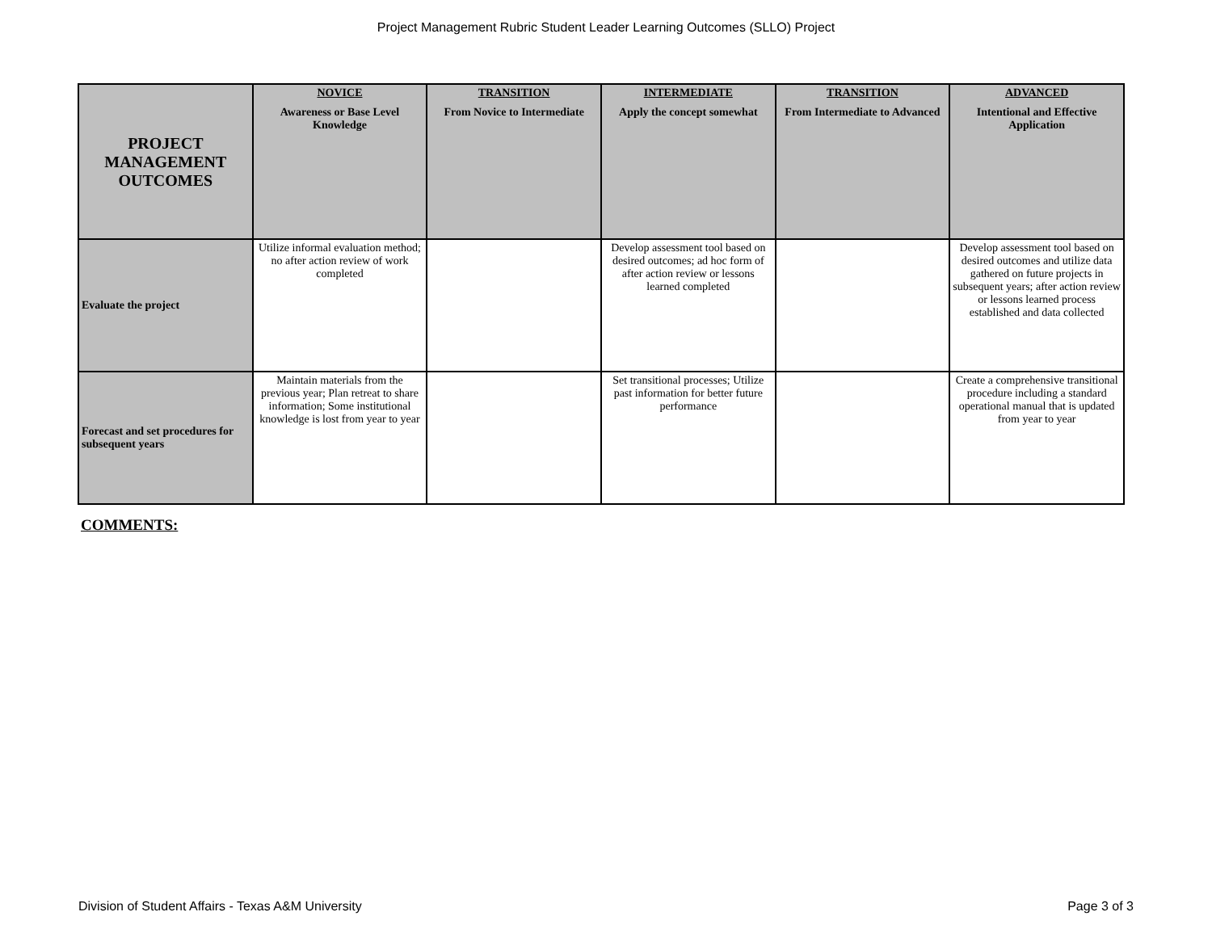Project Management Rubric Student Leader Learning Outcomes (SLLO) Project
| PROJECT MANAGEMENT OUTCOMES | NOVICE Awareness or Base Level Knowledge | TRANSITION From Novice to Intermediate | INTERMEDIATE Apply the concept somewhat | TRANSITION From Intermediate to Advanced | ADVANCED Intentional and Effective Application |
| --- | --- | --- | --- | --- | --- |
| Evaluate the project | Utilize informal evaluation method; no after action review of work completed | | Develop assessment tool based on desired outcomes; ad hoc form of after action review or lessons learned completed | | Develop assessment tool based on desired outcomes and utilize data gathered on future projects in subsequent years; after action review or lessons learned process established and data collected |
| Forecast and set procedures for subsequent years | Maintain materials from the previous year; Plan retreat to share information; Some institutional knowledge is lost from year to year | | Set transitional processes; Utilize past information for better future performance | | Create a comprehensive transitional procedure including a standard operational manual that is updated from year to year |
COMMENTS:
Division of Student Affairs - Texas A&M University Page 3 of 3